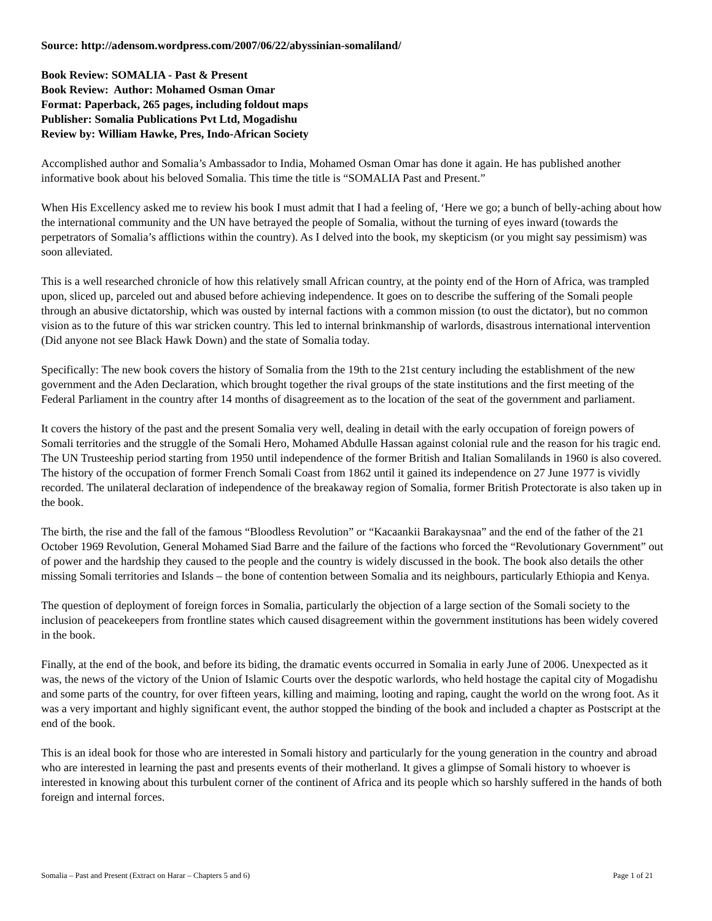Source: http://adensom.wordpress.com/2007/06/22/abyssinian-somaliland/
Book Review: SOMALIA - Past & Present
Book Review: Author: Mohamed Osman Omar
Format: Paperback, 265 pages, including foldout maps
Publisher: Somalia Publications Pvt Ltd, Mogadishu
Review by: William Hawke, Pres, Indo-African Society
Accomplished author and Somalia’s Ambassador to India, Mohamed Osman Omar has done it again. He has published another informative book about his beloved Somalia. This time the title is “SOMALIA Past and Present.”
When His Excellency asked me to review his book I must admit that I had a feeling of, ‘Here we go; a bunch of belly-aching about how the international community and the UN have betrayed the people of Somalia, without the turning of eyes inward (towards the perpetrators of Somalia’s afflictions within the country). As I delved into the book, my skepticism (or you might say pessimism) was soon alleviated.
This is a well researched chronicle of how this relatively small African country, at the pointy end of the Horn of Africa, was trampled upon, sliced up, parceled out and abused before achieving independence. It goes on to describe the suffering of the Somali people through an abusive dictatorship, which was ousted by internal factions with a common mission (to oust the dictator), but no common vision as to the future of this war stricken country. This led to internal brinkmanship of warlords, disastrous international intervention (Did anyone not see Black Hawk Down) and the state of Somalia today.
Specifically: The new book covers the history of Somalia from the 19th to the 21st century including the establishment of the new government and the Aden Declaration, which brought together the rival groups of the state institutions and the first meeting of the Federal Parliament in the country after 14 months of disagreement as to the location of the seat of the government and parliament.
It covers the history of the past and the present Somalia very well, dealing in detail with the early occupation of foreign powers of Somali territories and the struggle of the Somali Hero, Mohamed Abdulle Hassan against colonial rule and the reason for his tragic end. The UN Trusteeship period starting from 1950 until independence of the former British and Italian Somalilands in 1960 is also covered. The history of the occupation of former French Somali Coast from 1862 until it gained its independence on 27 June 1977 is vividly recorded. The unilateral declaration of independence of the breakaway region of Somalia, former British Protectorate is also taken up in the book.
The birth, the rise and the fall of the famous “Bloodless Revolution” or “Kacaankii Barakaysnaa” and the end of the father of the 21 October 1969 Revolution, General Mohamed Siad Barre and the failure of the factions who forced the “Revolutionary Government” out of power and the hardship they caused to the people and the country is widely discussed in the book. The book also details the other missing Somali territories and Islands – the bone of contention between Somalia and its neighbours, particularly Ethiopia and Kenya.
The question of deployment of foreign forces in Somalia, particularly the objection of a large section of the Somali society to the inclusion of peacekeepers from frontline states which caused disagreement within the government institutions has been widely covered in the book.
Finally, at the end of the book, and before its biding, the dramatic events occurred in Somalia in early June of 2006. Unexpected as it was, the news of the victory of the Union of Islamic Courts over the despotic warlords, who held hostage the capital city of Mogadishu and some parts of the country, for over fifteen years, killing and maiming, looting and raping, caught the world on the wrong foot. As it was a very important and highly significant event, the author stopped the binding of the book and included a chapter as Postscript at the end of the book.
This is an ideal book for those who are interested in Somali history and particularly for the young generation in the country and abroad who are interested in learning the past and presents events of their motherland. It gives a glimpse of Somali history to whoever is interested in knowing about this turbulent corner of the continent of Africa and its people which so harshly suffered in the hands of both foreign and internal forces.
Somalia – Past and Present (Extract on Harar – Chapters 5 and 6) Page 1 of 21